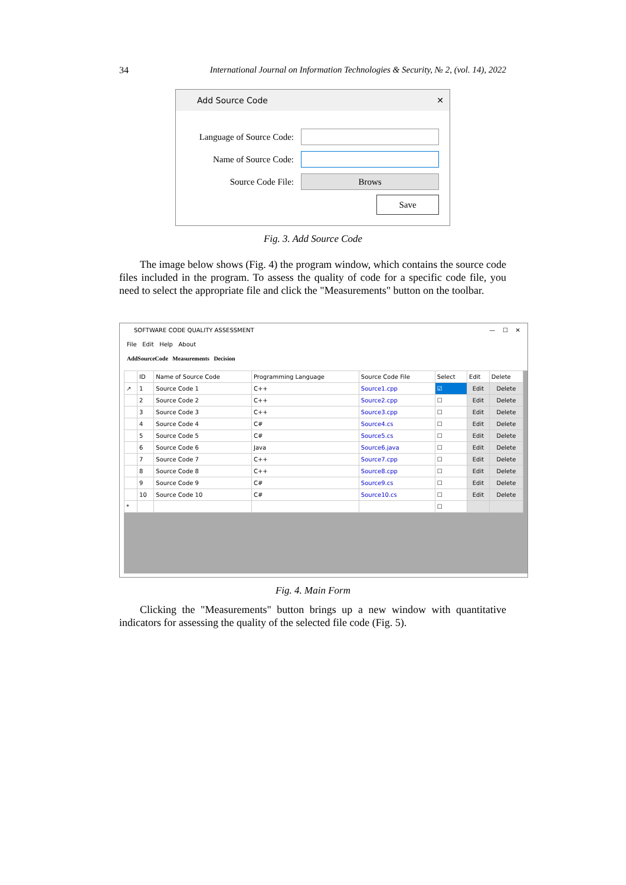34 International Journal on Information Technologies & Security, № 2, (vol. 14), 2022
Add Source Code ✕
Language of Source Code:
Name of Source Code:
Source Code File:
Brows
Save
Fig. 3. Add Source Code
The image below shows (Fig. 4) the program window, which contains the source code files included in the program. To assess the quality of code for a specific code file, you need to select the appropriate file and click the "Measurements" button on the toolbar.
SOFTWARE CODE QUALITY ASSESSMENT — ☐ ✕
File Edit Help About
AddSourceCode Measurements Decision
| | ID | Name of Source Code | Programming Language | Source Code File | Select | Edit | Delete |
| --- | --- | --- | --- | --- | --- | --- | --- |
| ↗ | 1 | Source Code 1 | C++ | Source1.cpp | ☑ | Edit | Delete |
| | 2 | Source Code 2 | C++ | Source2.cpp | ☐ | Edit | Delete |
| | 3 | Source Code 3 | C++ | Source3.cpp | ☐ | Edit | Delete |
| | 4 | Source Code 4 | C# | Source4.cs | ☐ | Edit | Delete |
| | 5 | Source Code 5 | C# | Source5.cs | ☐ | Edit | Delete |
| | 6 | Source Code 6 | Java | Source6.java | ☐ | Edit | Delete |
| | 7 | Source Code 7 | C++ | Source7.cpp | ☐ | Edit | Delete |
| | 8 | Source Code 8 | C++ | Source8.cpp | ☐ | Edit | Delete |
| | 9 | Source Code 9 | C# | Source9.cs | ☐ | Edit | Delete |
| | 10 | Source Code 10 | C# | Source10.cs | ☐ | Edit | Delete |
| * | | | | | ☐ | | |
Fig. 4. Main Form
Clicking the "Measurements" button brings up a new window with quantitative indicators for assessing the quality of the selected file code (Fig. 5).